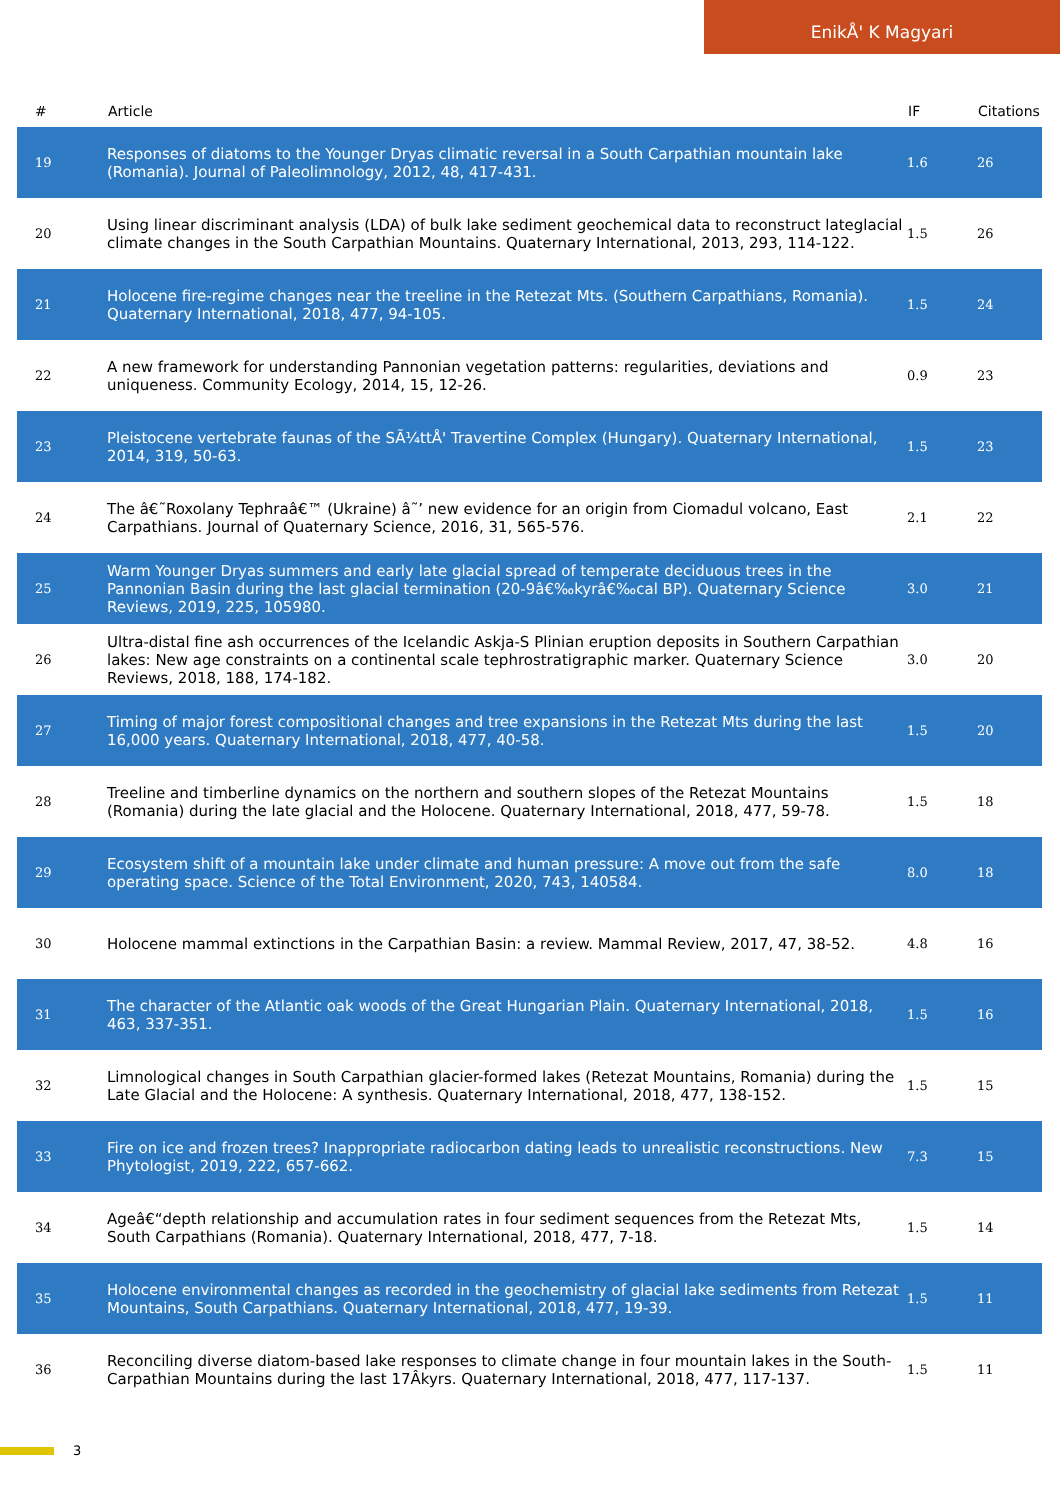EnikÅ' K Magyari
| # | Article | IF | Citations |
| --- | --- | --- | --- |
| 19 | Responses of diatoms to the Younger Dryas climatic reversal in a South Carpathian mountain lake (Romania). Journal of Paleolimnology, 2012, 48, 417-431. | 1.6 | 26 |
| 20 | Using linear discriminant analysis (LDA) of bulk lake sediment geochemical data to reconstruct lateglacial climate changes in the South Carpathian Mountains. Quaternary International, 2013, 293, 114-122. | 1.5 | 26 |
| 21 | Holocene fire-regime changes near the treeline in the Retezat Mts. (Southern Carpathians, Romania). Quaternary International, 2018, 477, 94-105. | 1.5 | 24 |
| 22 | A new framework for understanding Pannonian vegetation patterns: regularities, deviations and uniqueness. Community Ecology, 2014, 15, 12-26. | 0.9 | 23 |
| 23 | Pleistocene vertebrate faunas of the SÃ¼ttÅ' Travertine Complex (Hungary). Quaternary International, 2014, 319, 50-63. | 1.5 | 23 |
| 24 | The â€˜Roxolany Tephraâ€™ (Ukraine) â˜’ new evidence for an origin from Ciomadul volcano, East Carpathians. Journal of Quaternary Science, 2016, 31, 565-576. | 2.1 | 22 |
| 25 | Warm Younger Dryas summers and early late glacial spread of temperate deciduous trees in the Pannonian Basin during the last glacial termination (20-9â€‰kyrâ€‰cal BP). Quaternary Science Reviews, 2019, 225, 105980. | 3.0 | 21 |
| 26 | Ultra-distal fine ash occurrences of the Icelandic Askja-S Plinian eruption deposits in Southern Carpathian lakes: New age constraints on a continental scale tephrostratigraphic marker. Quaternary Science Reviews, 2018, 188, 174-182. | 3.0 | 20 |
| 27 | Timing of major forest compositional changes and tree expansions in the Retezat Mts during the last 16,000 years. Quaternary International, 2018, 477, 40-58. | 1.5 | 20 |
| 28 | Treeline and timberline dynamics on the northern and southern slopes of the Retezat Mountains (Romania) during the late glacial and the Holocene. Quaternary International, 2018, 477, 59-78. | 1.5 | 18 |
| 29 | Ecosystem shift of a mountain lake under climate and human pressure: A move out from the safe operating space. Science of the Total Environment, 2020, 743, 140584. | 8.0 | 18 |
| 30 | Holocene mammal extinctions in the Carpathian Basin: a review. Mammal Review, 2017, 47, 38-52. | 4.8 | 16 |
| 31 | The character of the Atlantic oak woods of the Great Hungarian Plain. Quaternary International, 2018, 463, 337-351. | 1.5 | 16 |
| 32 | Limnological changes in South Carpathian glacier-formed lakes (Retezat Mountains, Romania) during the Late Glacial and the Holocene: A synthesis. Quaternary International, 2018, 477, 138-152. | 1.5 | 15 |
| 33 | Fire on ice and frozen trees? Inappropriate radiocarbon dating leads to unrealistic reconstructions. New Phytologist, 2019, 222, 657-662. | 7.3 | 15 |
| 34 | Ageâ€“depth relationship and accumulation rates in four sediment sequences from the Retezat Mts, South Carpathians (Romania). Quaternary International, 2018, 477, 7-18. | 1.5 | 14 |
| 35 | Holocene environmental changes as recorded in the geochemistry of glacial lake sediments from Retezat Mountains, South Carpathians. Quaternary International, 2018, 477, 19-39. | 1.5 | 11 |
| 36 | Reconciling diverse diatom-based lake responses to climate change in four mountain lakes in the South-Carpathian Mountains during the last 17Âkyrs. Quaternary International, 2018, 477, 117-137. | 1.5 | 11 |
3